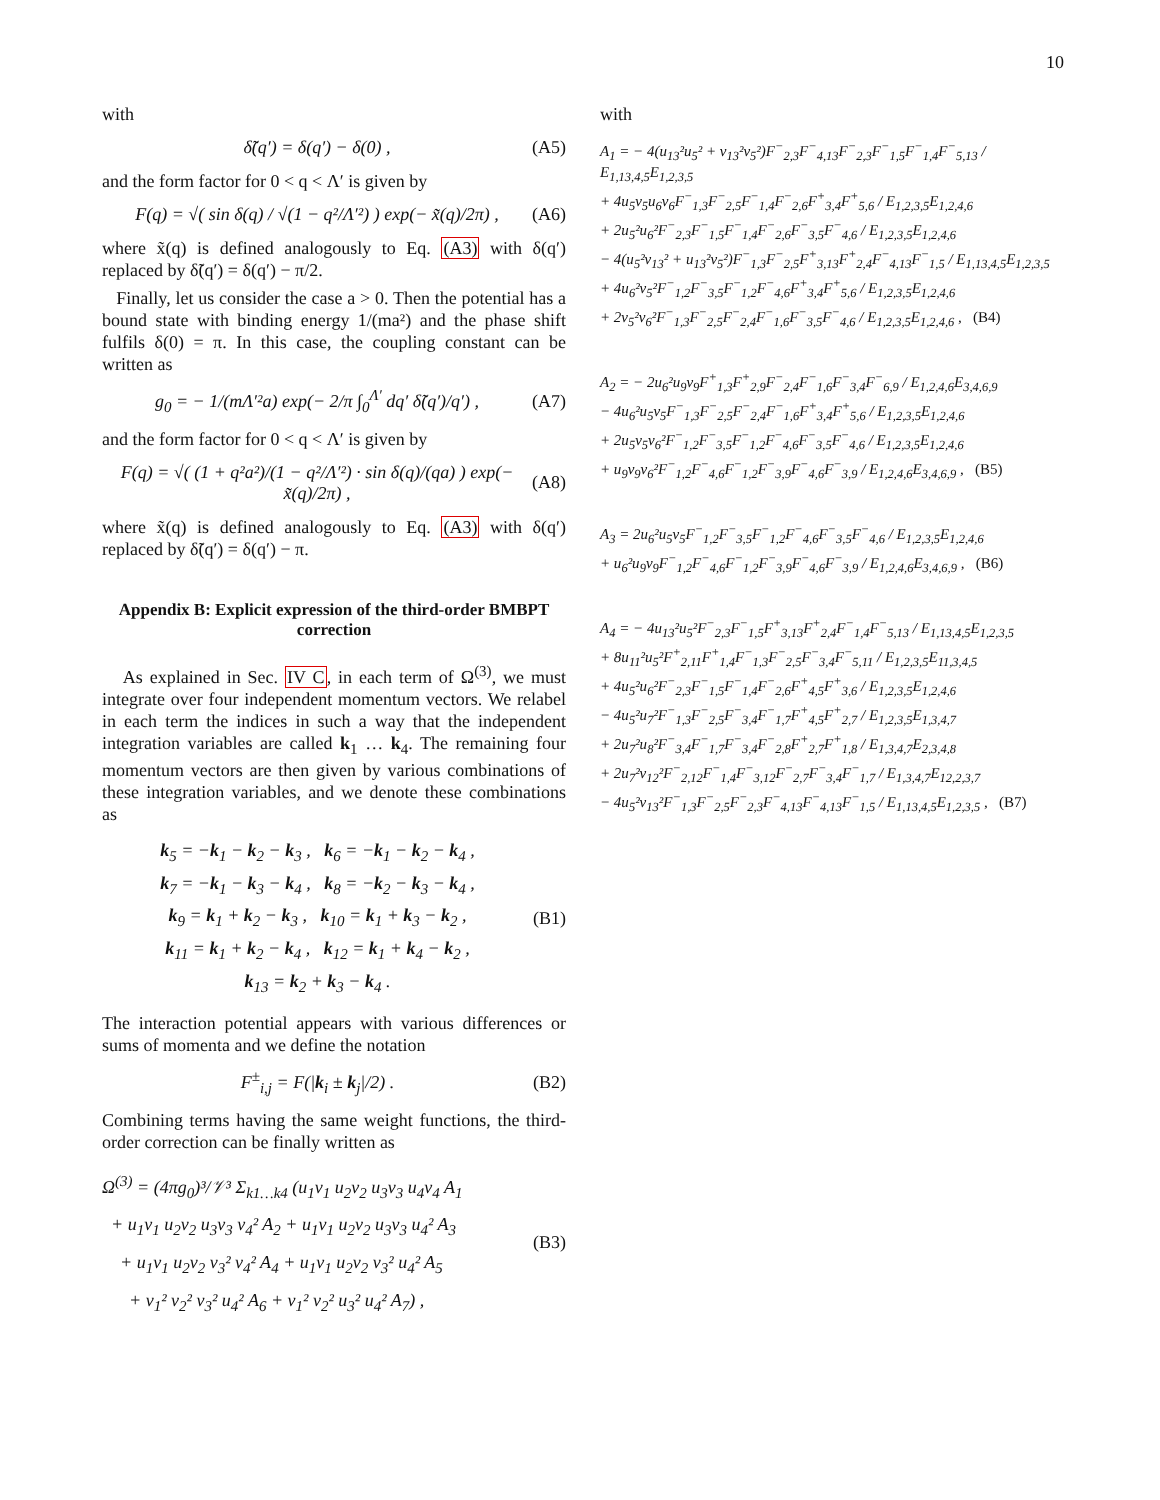10
with
δ̃(q′) = δ(q′) − δ(0) , (A5)
and the form factor for 0 < q < Λ′ is given by
F(q) = √( sin δ(q) / √(1 − q²/Λ′²) ) exp(− x̃(q)/2π) ,
(A6)
where x̃(q) is defined analogously to Eq. (A3) with δ(q′) replaced by δ̃(q′) = δ(q′) − π/2.
Finally, let us consider the case a > 0. Then the potential has a bound state with binding energy 1/(ma²) and the phase shift fulfils δ(0) = π. In this case, the coupling constant can be written as
g<sub>0</sub> = − 1/(mΛ′²a) exp(− 2/π ∫<sub>0</sub><sup>Λ′</sup> dq′ δ̃(q′)/q′) ,
(A7)
and the form factor for 0 < q < Λ′ is given by
F(q) = √( (1 + q²a²)/(1 − q²/Λ′²) · sin δ(q)/(qa) ) exp(− x̃(q)/2π) ,
(A8)
where x̃(q) is defined analogously to Eq. (A3) with δ(q′) replaced by δ̃(q′) = δ(q′) − π.
Appendix B: Explicit expression of the third-order BMBPT correction
As explained in Sec. IV C, in each term of Ω<sup>(3)</sup>, we must integrate over four independent momentum vectors. We relabel in each term the indices in such a way that the independent integration variables are called k<sub>1</sub> … k<sub>4</sub>. The remaining four momentum vectors are then given by various combinations of these integration variables, and we denote these combinations as
k<sub>5</sub> = −k<sub>1</sub> − k<sub>2</sub> − k<sub>3</sub> , k<sub>6</sub> = −k<sub>1</sub> − k<sub>2</sub> − k<sub>4</sub> ,
k<sub>7</sub> = −k<sub>1</sub> − k<sub>3</sub> − k<sub>4</sub> , k<sub>8</sub> = −k<sub>2</sub> − k<sub>3</sub> − k<sub>4</sub> ,
k<sub>9</sub> = k<sub>1</sub> + k<sub>2</sub> − k<sub>3</sub> , k<sub>10</sub> = k<sub>1</sub> + k<sub>3</sub> − k<sub>2</sub> ,
k<sub>11</sub> = k<sub>1</sub> + k<sub>2</sub> − k<sub>4</sub> , k<sub>12</sub> = k<sub>1</sub> + k<sub>4</sub> − k<sub>2</sub> ,
k<sub>13</sub> = k<sub>2</sub> + k<sub>3</sub> − k<sub>4</sub> .
(B1)
The interaction potential appears with various differences or sums of momenta and we define the notation
F<sup>±</sup><sub>i,j</sub> = F(|k<sub>i</sub> ± k<sub>j</sub>|/2) . (B2)
Combining terms having the same weight functions, the third-order correction can be finally written as
Ω<sup>(3)</sup> = (4πg<sub>0</sub>)³/𝒱³ Σ<sub>k1…k4</sub> (u<sub>1</sub>v<sub>1</sub> u<sub>2</sub>v<sub>2</sub> u<sub>3</sub>v<sub>3</sub> u<sub>4</sub>v<sub>4</sub> A<sub>1</sub>
+ u<sub>1</sub>v<sub>1</sub> u<sub>2</sub>v<sub>2</sub> u<sub>3</sub>v<sub>3</sub> v<sub>4</sub>² A<sub>2</sub> + u<sub>1</sub>v<sub>1</sub> u<sub>2</sub>v<sub>2</sub> u<sub>3</sub>v<sub>3</sub> u<sub>4</sub>² A<sub>3</sub>
+ u<sub>1</sub>v<sub>1</sub> u<sub>2</sub>v<sub>2</sub> v<sub>3</sub>² v<sub>4</sub>² A<sub>4</sub> + u<sub>1</sub>v<sub>1</sub> u<sub>2</sub>v<sub>2</sub> v<sub>3</sub>² u<sub>4</sub>² A<sub>5</sub>
+ v<sub>1</sub>² v<sub>2</sub>² v<sub>3</sub>² u<sub>4</sub>² A<sub>6</sub> + v<sub>1</sub>² v<sub>2</sub>² u<sub>3</sub>² u<sub>4</sub>² A<sub>7</sub>) ,
(B3)
with
A<sub>1</sub> = − 4(u<sub>13</sub>²u<sub>5</sub>² + v<sub>13</sub>²v<sub>5</sub>²)F<sup>−</sup><sub>2,3</sub>F<sup>−</sup><sub>4,13</sub>F<sup>−</sup><sub>2,3</sub>F<sup>−</sup><sub>1,5</sub>F<sup>−</sup><sub>1,4</sub>F<sup>−</sup><sub>5,13</sub> / E<sub>1,13,4,5</sub>E<sub>1,2,3,5</sub>
+ 4u<sub>5</sub>v<sub>5</sub>u<sub>6</sub>v<sub>6</sub>F<sup>−</sup><sub>1,3</sub>F<sup>−</sup><sub>2,5</sub>F<sup>−</sup><sub>1,4</sub>F<sup>−</sup><sub>2,6</sub>F<sup>+</sup><sub>3,4</sub>F<sup>+</sup><sub>5,6</sub> / E<sub>1,2,3,5</sub>E<sub>1,2,4,6</sub>
+ 2u<sub>5</sub>²u<sub>6</sub>²F<sup>−</sup><sub>2,3</sub>F<sup>−</sup><sub>1,5</sub>F<sup>−</sup><sub>1,4</sub>F<sup>−</sup><sub>2,6</sub>F<sup>−</sup><sub>3,5</sub>F<sup>−</sup><sub>4,6</sub> / E<sub>1,2,3,5</sub>E<sub>1,2,4,6</sub>
− 4(u<sub>5</sub>²v<sub>13</sub>² + u<sub>13</sub>²v<sub>5</sub>²)F<sup>−</sup><sub>1,3</sub>F<sup>−</sup><sub>2,5</sub>F<sup>+</sup><sub>3,13</sub>F<sup>+</sup><sub>2,4</sub>F<sup>−</sup><sub>4,13</sub>F<sup>−</sup><sub>1,5</sub> / E<sub>1,13,4,5</sub>E<sub>1,2,3,5</sub>
+ 4u<sub>6</sub>²v<sub>5</sub>²F<sup>−</sup><sub>1,2</sub>F<sup>−</sup><sub>3,5</sub>F<sup>−</sup><sub>1,2</sub>F<sup>−</sup><sub>4,6</sub>F<sup>+</sup><sub>3,4</sub>F<sup>+</sup><sub>5,6</sub> / E<sub>1,2,3,5</sub>E<sub>1,2,4,6</sub>
+ 2v<sub>5</sub>²v<sub>6</sub>²F<sup>−</sup><sub>1,3</sub>F<sup>−</sup><sub>2,5</sub>F<sup>−</sup><sub>2,4</sub>F<sup>−</sup><sub>1,6</sub>F<sup>−</sup><sub>3,5</sub>F<sup>−</sup><sub>4,6</sub> / E<sub>1,2,3,5</sub>E<sub>1,2,4,6</sub> , (B4)
A<sub>2</sub> = − 2u<sub>6</sub>²u<sub>9</sub>v<sub>9</sub>F<sup>+</sup><sub>1,3</sub>F<sup>+</sup><sub>2,9</sub>F<sup>−</sup><sub>2,4</sub>F<sup>−</sup><sub>1,6</sub>F<sup>−</sup><sub>3,4</sub>F<sup>−</sup><sub>6,9</sub> / E<sub>1,2,4,6</sub>E<sub>3,4,6,9</sub>
− 4u<sub>6</sub>²u<sub>5</sub>v<sub>5</sub>F<sup>−</sup><sub>1,3</sub>F<sup>−</sup><sub>2,5</sub>F<sup>−</sup><sub>2,4</sub>F<sup>−</sup><sub>1,6</sub>F<sup>+</sup><sub>3,4</sub>F<sup>+</sup><sub>5,6</sub> / E<sub>1,2,3,5</sub>E<sub>1,2,4,6</sub>
+ 2u<sub>5</sub>v<sub>5</sub>v<sub>6</sub>²F<sup>−</sup><sub>1,2</sub>F<sup>−</sup><sub>3,5</sub>F<sup>−</sup><sub>1,2</sub>F<sup>−</sup><sub>4,6</sub>F<sup>−</sup><sub>3,5</sub>F<sup>−</sup><sub>4,6</sub> / E<sub>1,2,3,5</sub>E<sub>1,2,4,6</sub>
+ u<sub>9</sub>v<sub>9</sub>v<sub>6</sub>²F<sup>−</sup><sub>1,2</sub>F<sup>−</sup><sub>4,6</sub>F<sup>−</sup><sub>1,2</sub>F<sup>−</sup><sub>3,9</sub>F<sup>−</sup><sub>4,6</sub>F<sup>−</sup><sub>3,9</sub> / E<sub>1,2,4,6</sub>E<sub>3,4,6,9</sub> , (B5)
A<sub>3</sub> = 2u<sub>6</sub>²u<sub>5</sub>v<sub>5</sub>F<sup>−</sup><sub>1,2</sub>F<sup>−</sup><sub>3,5</sub>F<sup>−</sup><sub>1,2</sub>F<sup>−</sup><sub>4,6</sub>F<sup>−</sup><sub>3,5</sub>F<sup>−</sup><sub>4,6</sub> / E<sub>1,2,3,5</sub>E<sub>1,2,4,6</sub>
+ u<sub>6</sub>²u<sub>9</sub>v<sub>9</sub>F<sup>−</sup><sub>1,2</sub>F<sup>−</sup><sub>4,6</sub>F<sup>−</sup><sub>1,2</sub>F<sup>−</sup><sub>3,9</sub>F<sup>−</sup><sub>4,6</sub>F<sup>−</sup><sub>3,9</sub> / E<sub>1,2,4,6</sub>E<sub>3,4,6,9</sub> , (B6)
A<sub>4</sub> = − 4u<sub>13</sub>²u<sub>5</sub>²F<sup>−</sup><sub>2,3</sub>F<sup>−</sup><sub>1,5</sub>F<sup>+</sup><sub>3,13</sub>F<sup>+</sup><sub>2,4</sub>F<sup>−</sup><sub>1,4</sub>F<sup>−</sup><sub>5,13</sub> / E<sub>1,13,4,5</sub>E<sub>1,2,3,5</sub>
+ 8u<sub>11</sub>²u<sub>5</sub>²F<sup>+</sup><sub>2,11</sub>F<sup>+</sup><sub>1,4</sub>F<sup>−</sup><sub>1,3</sub>F<sup>−</sup><sub>2,5</sub>F<sup>−</sup><sub>3,4</sub>F<sup>−</sup><sub>5,11</sub> / E<sub>1,2,3,5</sub>E<sub>11,3,4,5</sub>
+ 4u<sub>5</sub>²u<sub>6</sub>²F<sup>−</sup><sub>2,3</sub>F<sup>−</sup><sub>1,5</sub>F<sup>−</sup><sub>1,4</sub>F<sup>−</sup><sub>2,6</sub>F<sup>+</sup><sub>4,5</sub>F<sup>+</sup><sub>3,6</sub> / E<sub>1,2,3,5</sub>E<sub>1,2,4,6</sub>
− 4u<sub>5</sub>²u<sub>7</sub>²F<sup>−</sup><sub>1,3</sub>F<sup>−</sup><sub>2,5</sub>F<sup>−</sup><sub>3,4</sub>F<sup>−</sup><sub>1,7</sub>F<sup>+</sup><sub>4,5</sub>F<sup>+</sup><sub>2,7</sub> / E<sub>1,2,3,5</sub>E<sub>1,3,4,7</sub>
+ 2u<sub>7</sub>²u<sub>8</sub>²F<sup>−</sup><sub>3,4</sub>F<sup>−</sup><sub>1,7</sub>F<sup>−</sup><sub>3,4</sub>F<sup>−</sup><sub>2,8</sub>F<sup>+</sup><sub>2,7</sub>F<sup>+</sup><sub>1,8</sub> / E<sub>1,3,4,7</sub>E<sub>2,3,4,8</sub>
+ 2u<sub>7</sub>²v<sub>12</sub>²F<sup>−</sup><sub>2,12</sub>F<sup>−</sup><sub>1,4</sub>F<sup>−</sup><sub>3,12</sub>F<sup>−</sup><sub>2,7</sub>F<sup>−</sup><sub>3,4</sub>F<sup>−</sup><sub>1,7</sub> / E<sub>1,3,4,7</sub>E<sub>12,2,3,7</sub>
− 4u<sub>5</sub>²v<sub>13</sub>²F<sup>−</sup><sub>1,3</sub>F<sup>−</sup><sub>2,5</sub>F<sup>−</sup><sub>2,3</sub>F<sup>−</sup><sub>4,13</sub>F<sup>−</sup><sub>4,13</sub>F<sup>−</sup><sub>1,5</sub> / E<sub>1,13,4,5</sub>E<sub>1,2,3,5</sub> , (B7)